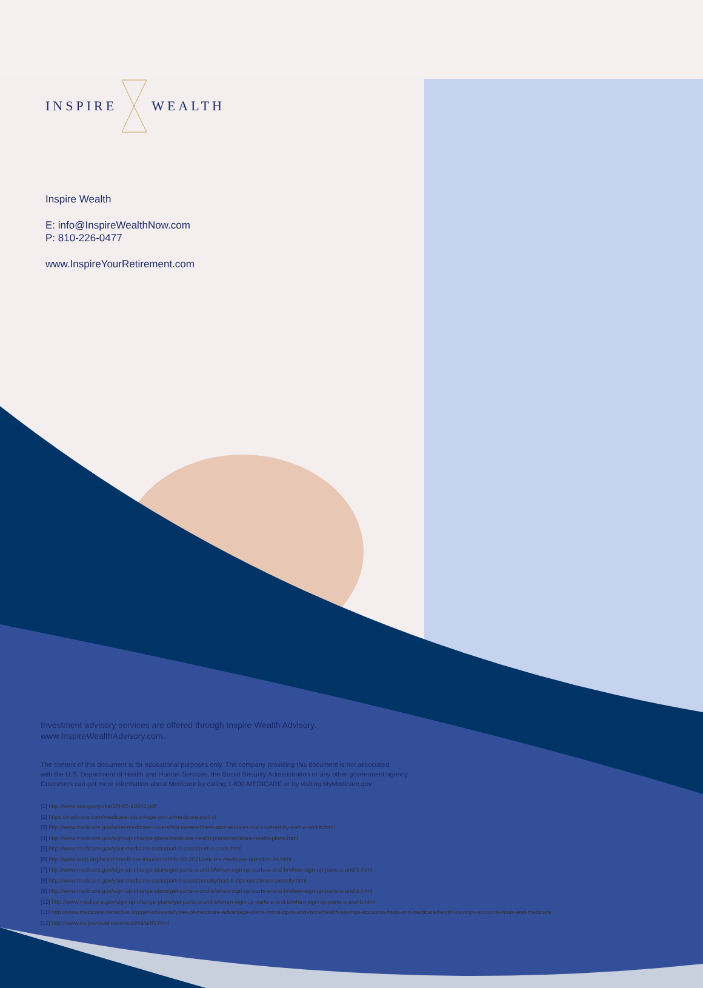INSPIREWEALTH
Inspire Wealth
E: info@InspireWealthNow.com
P: 810-226-0477
www.InspireYourRetirement.com
Investment advisory services are offered through Inspire Wealth Advisory.
www.InspireWealthAdvisory.com.
The content of this document is for educational purposes only. The company providing this document is not associated
with the U.S. Department of Health and Human Services, the Social Security Administration or any other government agency.
Customers can get more information about Medicare by calling 1-800-MEDICARE or by visiting MyMedicare.gov.
[1] http://www.ssa.gov/pubs/EN-05-10043.pdf
[2] https://medicare.com/medicare-advantage-part-c/medicare-part-c/
[3] http://www.medicare.gov/what-medicare-covers/not-covered/item-and-services-not-covered-by-part-a-and-b.html
[4] http://www.medicare.gov/sign-up-change-plans/medicare-health-plans/medicare-health-plans.html
[5] http://www.medicare.gov/your-medicare-costs/part-a-costs/part-a-costs.html
[6] http://www.aarp.org/health/medicare-insurance/info-03-2011/ask-ms-medicare-question-94.html
[7] http://www.medicare.gov/sign-up-change-plans/get-parts-a-and-b/when-sign-up-parts-a-and-b/when-sign-up-parts-a-and-b.html
[8] http://www.medicare.gov/your-medicare-costs/part-b-costs/penalty/part-b-late-enrollment-penalty.html
[9] http://www.medicare.gov/sign-up-change-plans/get-parts-a-and-b/when-sign-up-parts-a-and-b/when-sign-up-parts-a-and-b.html
[10] http://www.medicare.gov/sign-up-change-plans/get-parts-a-and-b/when-sign-up-parts-a-and-b/when-sign-up-parts-a-and-b.html
[11] http://www.medicareinteractive.org/get-answers/types-of-medicare-advantage-plans-hmos-ppos-and-more/health-savings-accounts-hsas-and-medicare/health-savings-accounts-hsas-and-medicare
[12] http://www.irs.gov/publications/p969/ar02.html